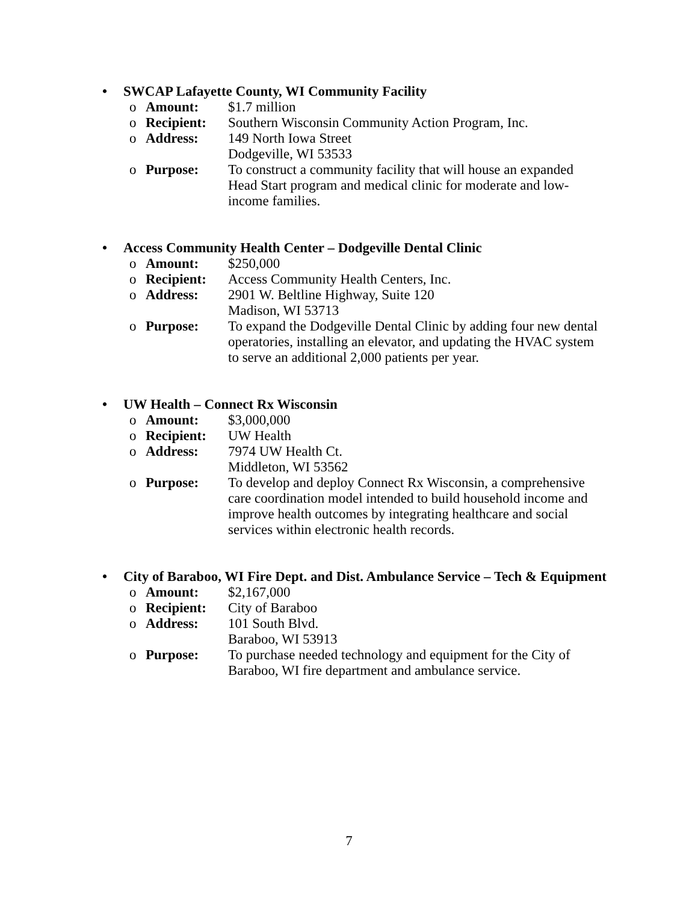• SWCAP Lafayette County, WI Community Facility
o Amount: $1.7 million
o Recipient: Southern Wisconsin Community Action Program, Inc.
o Address: 149 North Iowa Street
Dodgeville, WI 53533
o Purpose: To construct a community facility that will house an expanded Head Start program and medical clinic for moderate and low-income families.
• Access Community Health Center – Dodgeville Dental Clinic
o Amount: $250,000
o Recipient: Access Community Health Centers, Inc.
o Address: 2901 W. Beltline Highway, Suite 120
Madison, WI 53713
o Purpose: To expand the Dodgeville Dental Clinic by adding four new dental operatories, installing an elevator, and updating the HVAC system to serve an additional 2,000 patients per year.
• UW Health – Connect Rx Wisconsin
o Amount: $3,000,000
o Recipient: UW Health
o Address: 7974 UW Health Ct.
Middleton, WI 53562
o Purpose: To develop and deploy Connect Rx Wisconsin, a comprehensive care coordination model intended to build household income and improve health outcomes by integrating healthcare and social services within electronic health records.
• City of Baraboo, WI Fire Dept. and Dist. Ambulance Service – Tech & Equipment
o Amount: $2,167,000
o Recipient: City of Baraboo
o Address: 101 South Blvd.
Baraboo, WI 53913
o Purpose: To purchase needed technology and equipment for the City of Baraboo, WI fire department and ambulance service.
7